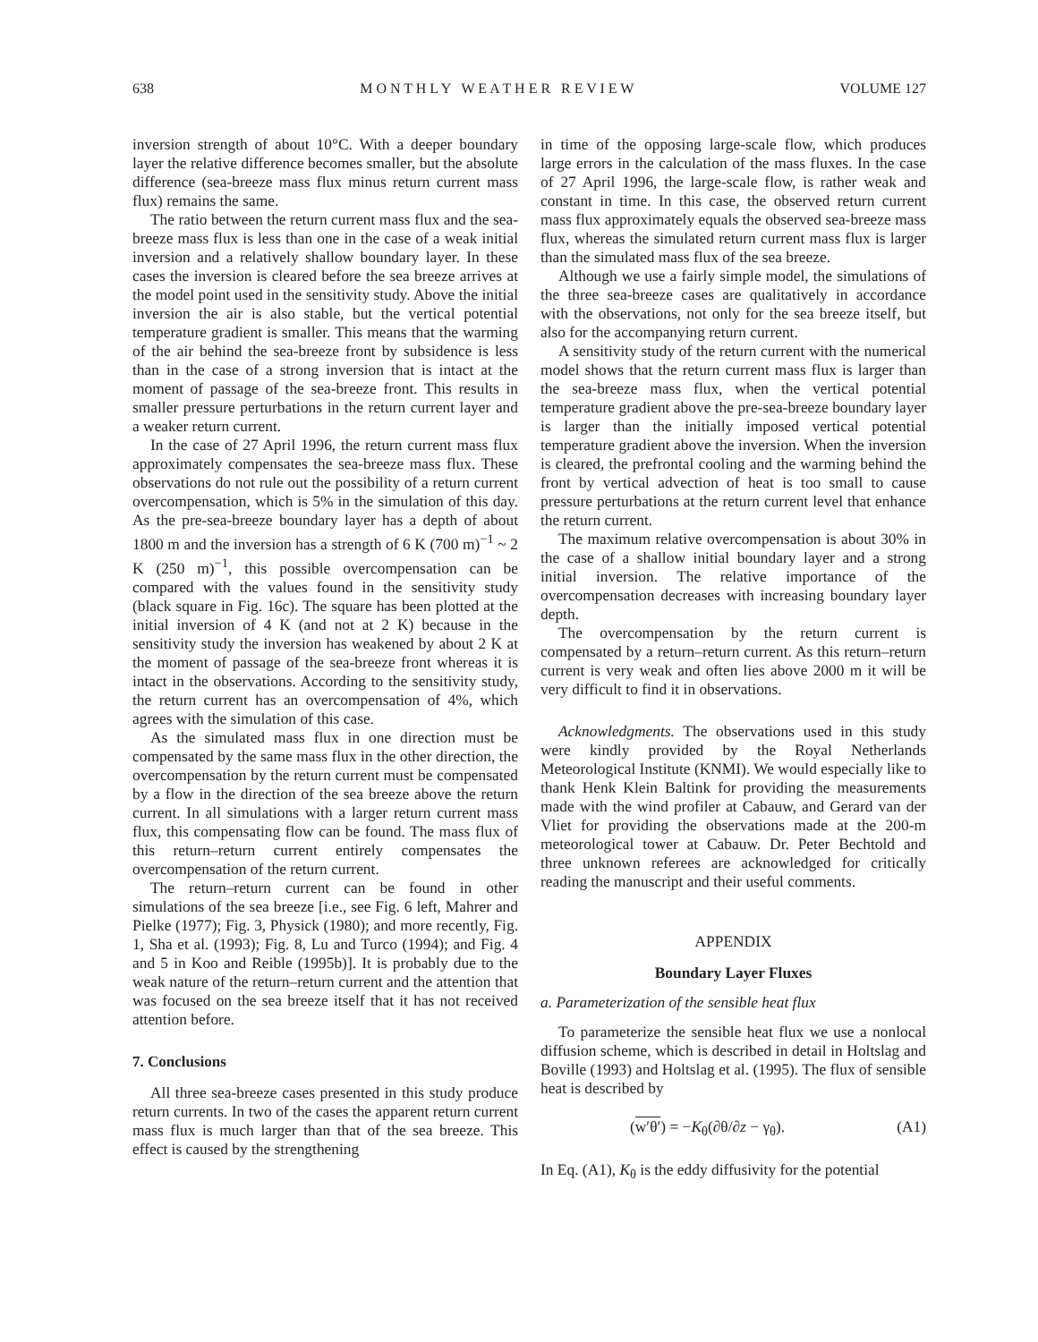638 M O N T H L Y W E A T H E R R E V I E W VOLUME 127
inversion strength of about 10°C. With a deeper boundary layer the relative difference becomes smaller, but the absolute difference (sea-breeze mass flux minus return current mass flux) remains the same.
The ratio between the return current mass flux and the sea-breeze mass flux is less than one in the case of a weak initial inversion and a relatively shallow boundary layer. In these cases the inversion is cleared before the sea breeze arrives at the model point used in the sensitivity study. Above the initial inversion the air is also stable, but the vertical potential temperature gradient is smaller. This means that the warming of the air behind the sea-breeze front by subsidence is less than in the case of a strong inversion that is intact at the moment of passage of the sea-breeze front. This results in smaller pressure perturbations in the return current layer and a weaker return current.
In the case of 27 April 1996, the return current mass flux approximately compensates the sea-breeze mass flux. These observations do not rule out the possibility of a return current overcompensation, which is 5% in the simulation of this day. As the pre-sea-breeze boundary layer has a depth of about 1800 m and the inversion has a strength of 6 K (700 m)<sup>−1</sup> ~ 2 K (250 m)<sup>−1</sup>, this possible overcompensation can be compared with the values found in the sensitivity study (black square in Fig. 16c). The square has been plotted at the initial inversion of 4 K (and not at 2 K) because in the sensitivity study the inversion has weakened by about 2 K at the moment of passage of the sea-breeze front whereas it is intact in the observations. According to the sensitivity study, the return current has an overcompensation of 4%, which agrees with the simulation of this case.
As the simulated mass flux in one direction must be compensated by the same mass flux in the other direction, the overcompensation by the return current must be compensated by a flow in the direction of the sea breeze above the return current. In all simulations with a larger return current mass flux, this compensating flow can be found. The mass flux of this return–return current entirely compensates the overcompensation of the return current.
The return–return current can be found in other simulations of the sea breeze [i.e., see Fig. 6 left, Mahrer and Pielke (1977); Fig. 3, Physick (1980); and more recently, Fig. 1, Sha et al. (1993); Fig. 8, Lu and Turco (1994); and Fig. 4 and 5 in Koo and Reible (1995b)]. It is probably due to the weak nature of the return–return current and the attention that was focused on the sea breeze itself that it has not received attention before.
7. Conclusions
All three sea-breeze cases presented in this study produce return currents. In two of the cases the apparent return current mass flux is much larger than that of the sea breeze. This effect is caused by the strengthening
in time of the opposing large-scale flow, which produces large errors in the calculation of the mass fluxes. In the case of 27 April 1996, the large-scale flow, is rather weak and constant in time. In this case, the observed return current mass flux approximately equals the observed sea-breeze mass flux, whereas the simulated return current mass flux is larger than the simulated mass flux of the sea breeze.
Although we use a fairly simple model, the simulations of the three sea-breeze cases are qualitatively in accordance with the observations, not only for the sea breeze itself, but also for the accompanying return current.
A sensitivity study of the return current with the numerical model shows that the return current mass flux is larger than the sea-breeze mass flux, when the vertical potential temperature gradient above the pre-sea-breeze boundary layer is larger than the initially imposed vertical potential temperature gradient above the inversion. When the inversion is cleared, the prefrontal cooling and the warming behind the front by vertical advection of heat is too small to cause pressure perturbations at the return current level that enhance the return current.
The maximum relative overcompensation is about 30% in the case of a shallow initial boundary layer and a strong initial inversion. The relative importance of the overcompensation decreases with increasing boundary layer depth.
The overcompensation by the return current is compensated by a return–return current. As this return–return current is very weak and often lies above 2000 m it will be very difficult to find it in observations.
Acknowledgments. The observations used in this study were kindly provided by the Royal Netherlands Meteorological Institute (KNMI). We would especially like to thank Henk Klein Baltink for providing the measurements made with the wind profiler at Cabauw, and Gerard van der Vliet for providing the observations made at the 200-m meteorological tower at Cabauw. Dr. Peter Bechtold and three unknown referees are acknowledged for critically reading the manuscript and their useful comments.
APPENDIX
Boundary Layer Fluxes
a. Parameterization of the sensible heat flux
To parameterize the sensible heat flux we use a nonlocal diffusion scheme, which is described in detail in Holtslag and Boville (1993) and Holtslag et al. (1995). The flux of sensible heat is described by
(w′θ′) = −K<sub>θ</sub>(∂θ/∂z − γ<sub>θ</sub>). (A1)
In Eq. (A1), K<sub>θ</sub> is the eddy diffusivity for the potential